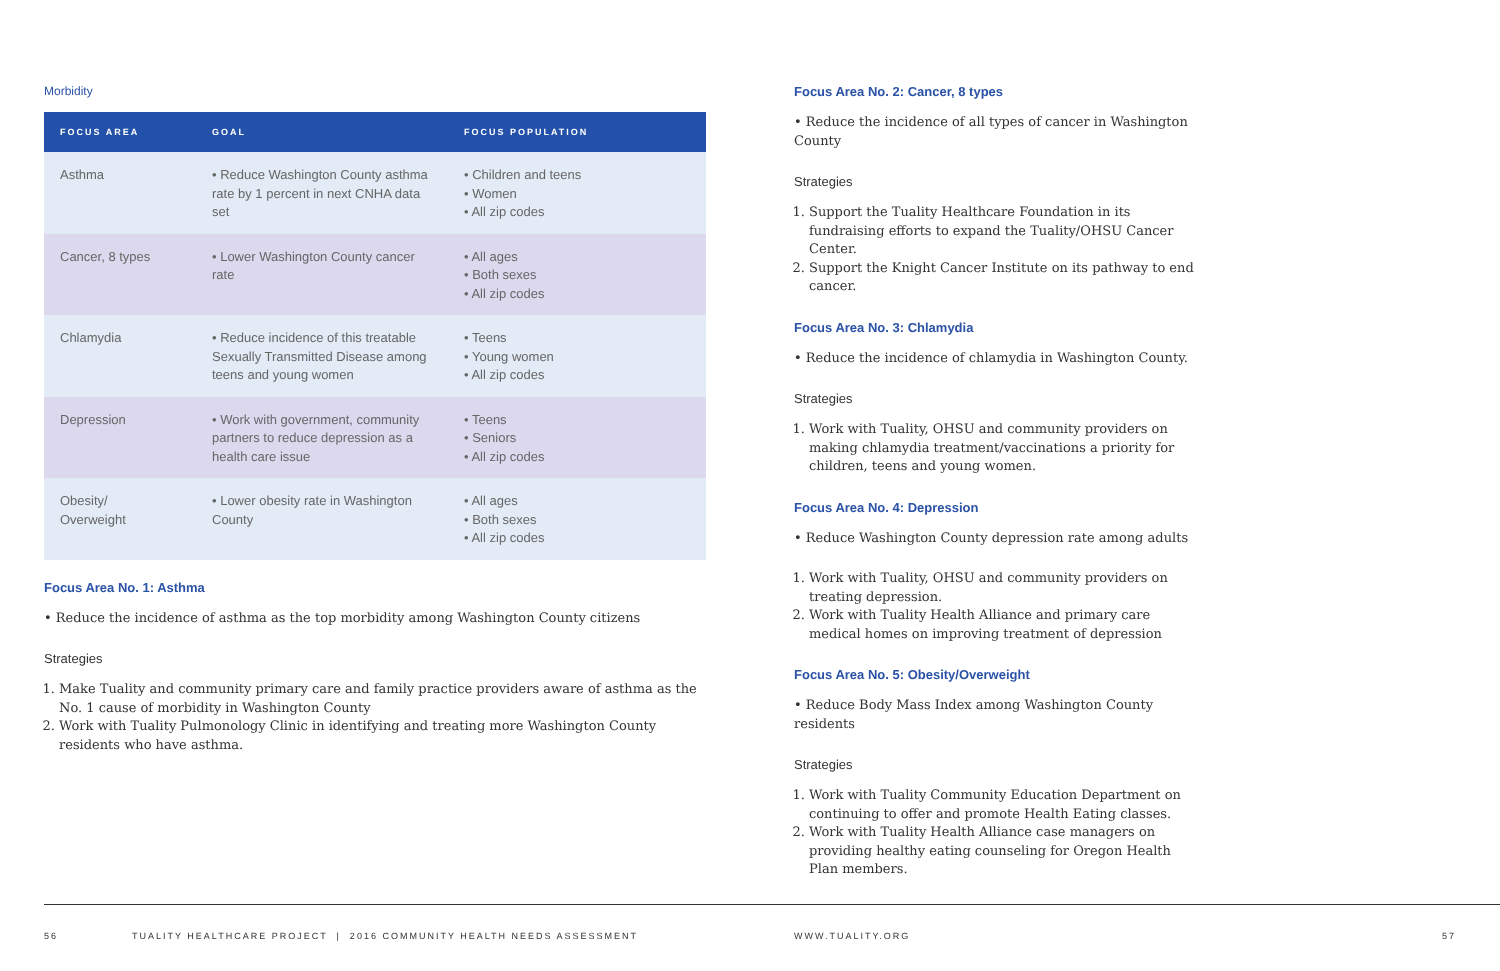Morbidity
| FOCUS AREA | GOAL | FOCUS POPULATION |
| --- | --- | --- |
| Asthma | • Reduce Washington County asthma rate by 1 percent in next CNHA data set | • Children and teens • Women • All zip codes |
| Cancer, 8 types | • Lower Washington County cancer rate | • All ages • Both sexes • All zip codes |
| Chlamydia | • Reduce incidence of this treatable Sexually Transmitted Disease among teens and young women | • Teens • Young women • All zip codes |
| Depression | • Work with government, community partners to reduce depression as a health care issue | • Teens • Seniors • All zip codes |
| Obesity/ Overweight | • Lower obesity rate in Washington County | • All ages • Both sexes • All zip codes |
Focus Area No. 1: Asthma
• Reduce the incidence of asthma as the top morbidity among Washington County citizens
Strategies
1. Make Tuality and community primary care and family practice providers aware of asthma as the No. 1 cause of morbidity in Washington County
2. Work with Tuality Pulmonology Clinic in identifying and treating more Washington County residents who have asthma.
Focus Area No. 2: Cancer, 8 types
• Reduce the incidence of all types of cancer in Washington County
Strategies
1. Support the Tuality Healthcare Foundation in its fundraising efforts to expand the Tuality/OHSU Cancer Center.
2. Support the Knight Cancer Institute on its pathway to end cancer.
Focus Area No. 3: Chlamydia
• Reduce the incidence of chlamydia in Washington County.
Strategies
1. Work with Tuality, OHSU and community providers on making chlamydia treatment/vaccinations a priority for children, teens and young women.
Focus Area No. 4: Depression
• Reduce Washington County depression rate among adults
1. Work with Tuality, OHSU and community providers on treating depression.
2. Work with Tuality Health Alliance and primary care medical homes on improving treatment of depression
Focus Area No. 5: Obesity/Overweight
• Reduce Body Mass Index among Washington County residents
Strategies
1. Work with Tuality Community Education Department on continuing to offer and promote Health Eating classes.
2. Work with Tuality Health Alliance case managers on providing healthy eating counseling for Oregon Health Plan members.
56 TUALITY HEALTHCARE PROJECT | 2016 COMMUNITY HEALTH NEEDS ASSESSMENT WWW.TUALITY.ORG 57